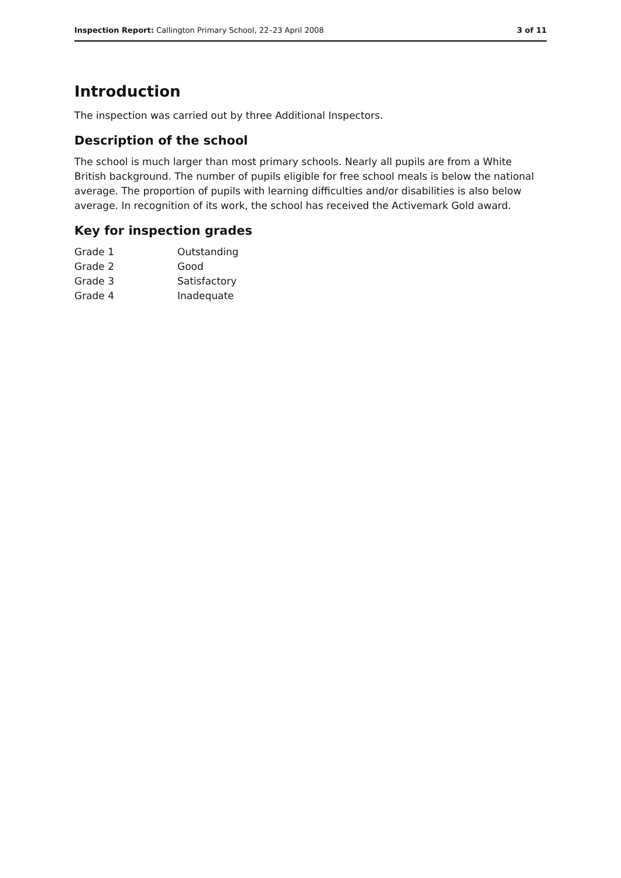Inspection Report: Callington Primary School, 22–23 April 2008 3 of 11
Introduction
The inspection was carried out by three Additional Inspectors.
Description of the school
The school is much larger than most primary schools. Nearly all pupils are from a White British background. The number of pupils eligible for free school meals is below the national average. The proportion of pupils with learning difficulties and/or disabilities is also below average. In recognition of its work, the school has received the Activemark Gold award.
Key for inspection grades
Grade 1 Outstanding Grade 2 Good Grade 3 Satisfactory Grade 4 Inadequate